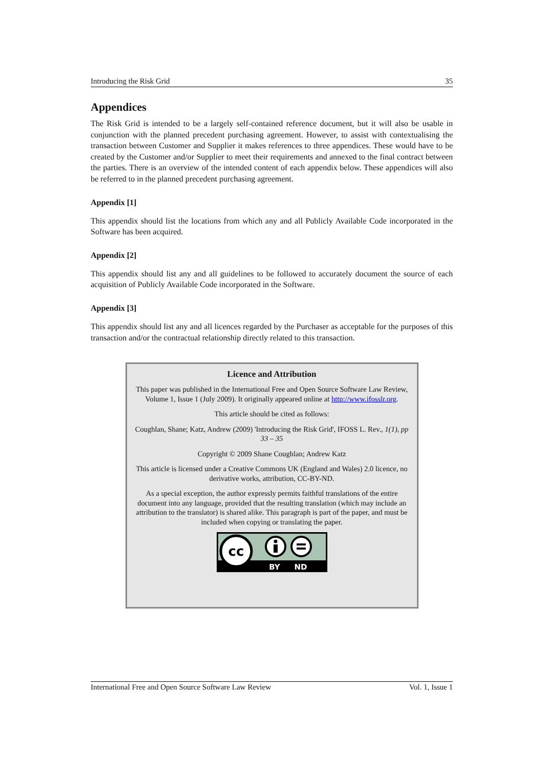Introducing the Risk Grid 35
Appendices
The Risk Grid is intended to be a largely self-contained reference document, but it will also be usable in conjunction with the planned precedent purchasing agreement. However, to assist with contextualising the transaction between Customer and Supplier it makes references to three appendices. These would have to be created by the Customer and/or Supplier to meet their requirements and annexed to the final contract between the parties. There is an overview of the intended content of each appendix below. These appendices will also be referred to in the planned precedent purchasing agreement.
Appendix [1]
This appendix should list the locations from which any and all Publicly Available Code incorporated in the Software has been acquired.
Appendix [2]
This appendix should list any and all guidelines to be followed to accurately document the source of each acquisition of Publicly Available Code incorporated in the Software.
Appendix [3]
This appendix should list any and all licences regarded by the Purchaser as acceptable for the purposes of this transaction and/or the contractual relationship directly related to this transaction.
Licence and Attribution
This paper was published in the International Free and Open Source Software Law Review, Volume 1, Issue 1 (July 2009). It originally appeared online at http://www.ifosslr.org.
This article should be cited as follows:
Coughlan, Shane; Katz, Andrew (2009) 'Introducing the Risk Grid', IFOSS L. Rev., 1(1), pp 33 – 35
Copyright © 2009 Shane Coughlan; Andrew Katz
This article is licensed under a Creative Commons UK (England and Wales) 2.0 licence, no derivative works, attribution, CC-BY-ND.
As a special exception, the author expressly permits faithful translations of the entire document into any language, provided that the resulting translation (which may include an attribution to the translator) is shared alike. This paragraph is part of the paper, and must be included when copying or translating the paper.
cc
BY
ND
International Free and Open Source Software Law Review Vol. 1, Issue 1